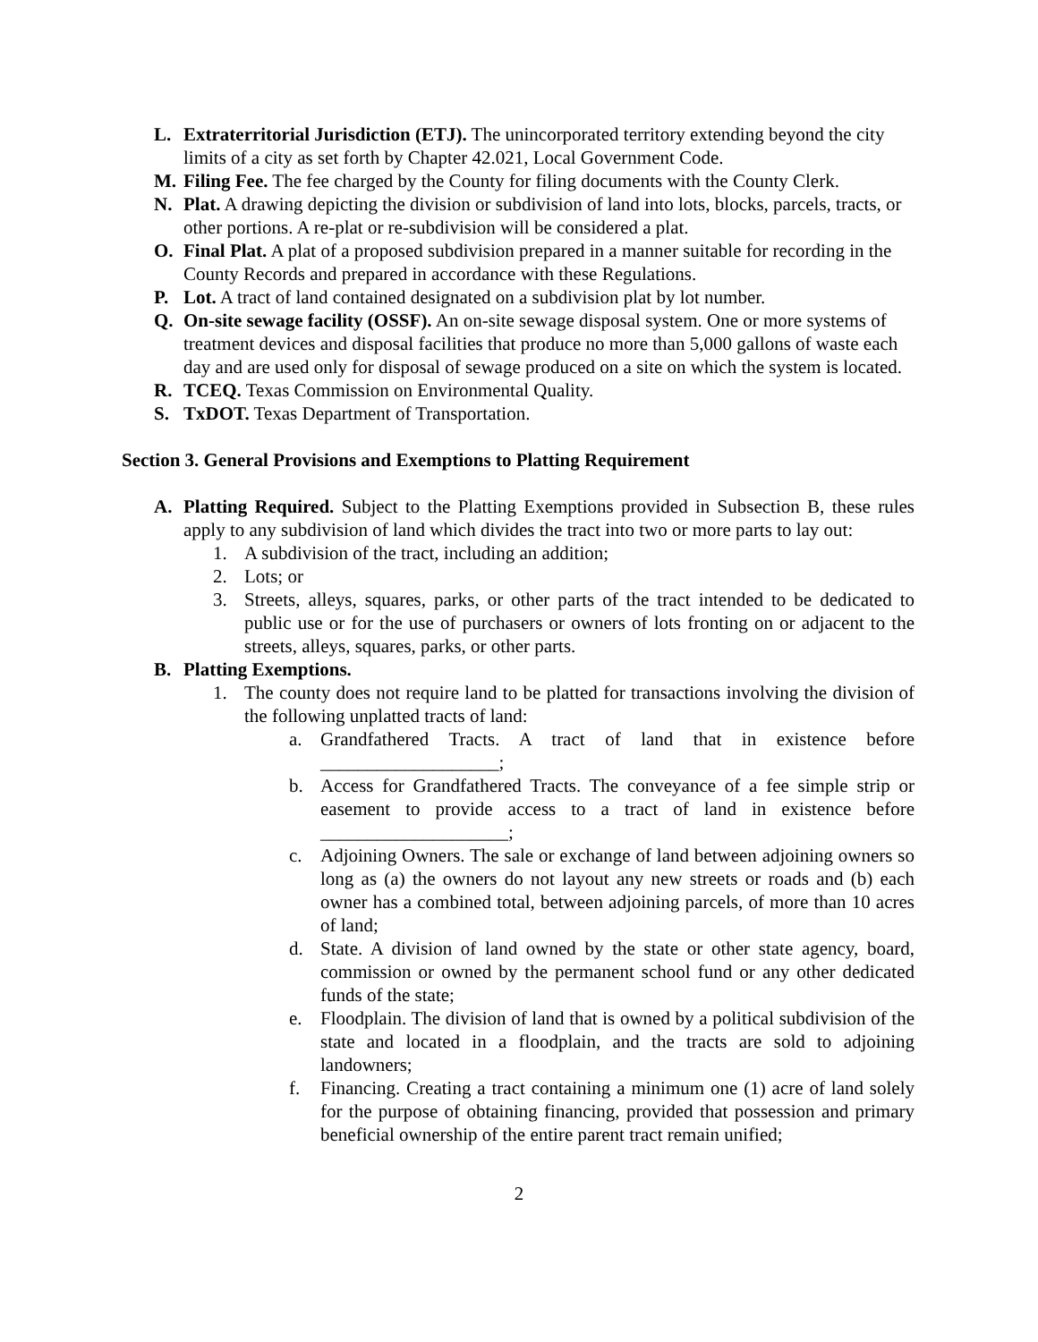L. Extraterritorial Jurisdiction (ETJ). The unincorporated territory extending beyond the city limits of a city as set forth by Chapter 42.021, Local Government Code.
M. Filing Fee. The fee charged by the County for filing documents with the County Clerk.
N. Plat. A drawing depicting the division or subdivision of land into lots, blocks, parcels, tracts, or other portions. A re-plat or re-subdivision will be considered a plat.
O. Final Plat. A plat of a proposed subdivision prepared in a manner suitable for recording in the County Records and prepared in accordance with these Regulations.
P. Lot. A tract of land contained designated on a subdivision plat by lot number.
Q. On-site sewage facility (OSSF). An on-site sewage disposal system. One or more systems of treatment devices and disposal facilities that produce no more than 5,000 gallons of waste each day and are used only for disposal of sewage produced on a site on which the system is located.
R. TCEQ. Texas Commission on Environmental Quality.
S. TxDOT. Texas Department of Transportation.
Section 3. General Provisions and Exemptions to Platting Requirement
A. Platting Required. Subject to the Platting Exemptions provided in Subsection B, these rules apply to any subdivision of land which divides the tract into two or more parts to lay out:
1. A subdivision of the tract, including an addition;
2. Lots; or
3. Streets, alleys, squares, parks, or other parts of the tract intended to be dedicated to public use or for the use of purchasers or owners of lots fronting on or adjacent to the streets, alleys, squares, parks, or other parts.
B. Platting Exemptions.
1. The county does not require land to be platted for transactions involving the division of the following unplatted tracts of land:
a. Grandfathered Tracts. A tract of land that in existence before ___________________;
b. Access for Grandfathered Tracts. The conveyance of a fee simple strip or easement to provide access to a tract of land in existence before ____________________;
c. Adjoining Owners. The sale or exchange of land between adjoining owners so long as (a) the owners do not layout any new streets or roads and (b) each owner has a combined total, between adjoining parcels, of more than 10 acres of land;
d. State. A division of land owned by the state or other state agency, board, commission or owned by the permanent school fund or any other dedicated funds of the state;
e. Floodplain. The division of land that is owned by a political subdivision of the state and located in a floodplain, and the tracts are sold to adjoining landowners;
f. Financing. Creating a tract containing a minimum one (1) acre of land solely for the purpose of obtaining financing, provided that possession and primary beneficial ownership of the entire parent tract remain unified;
2